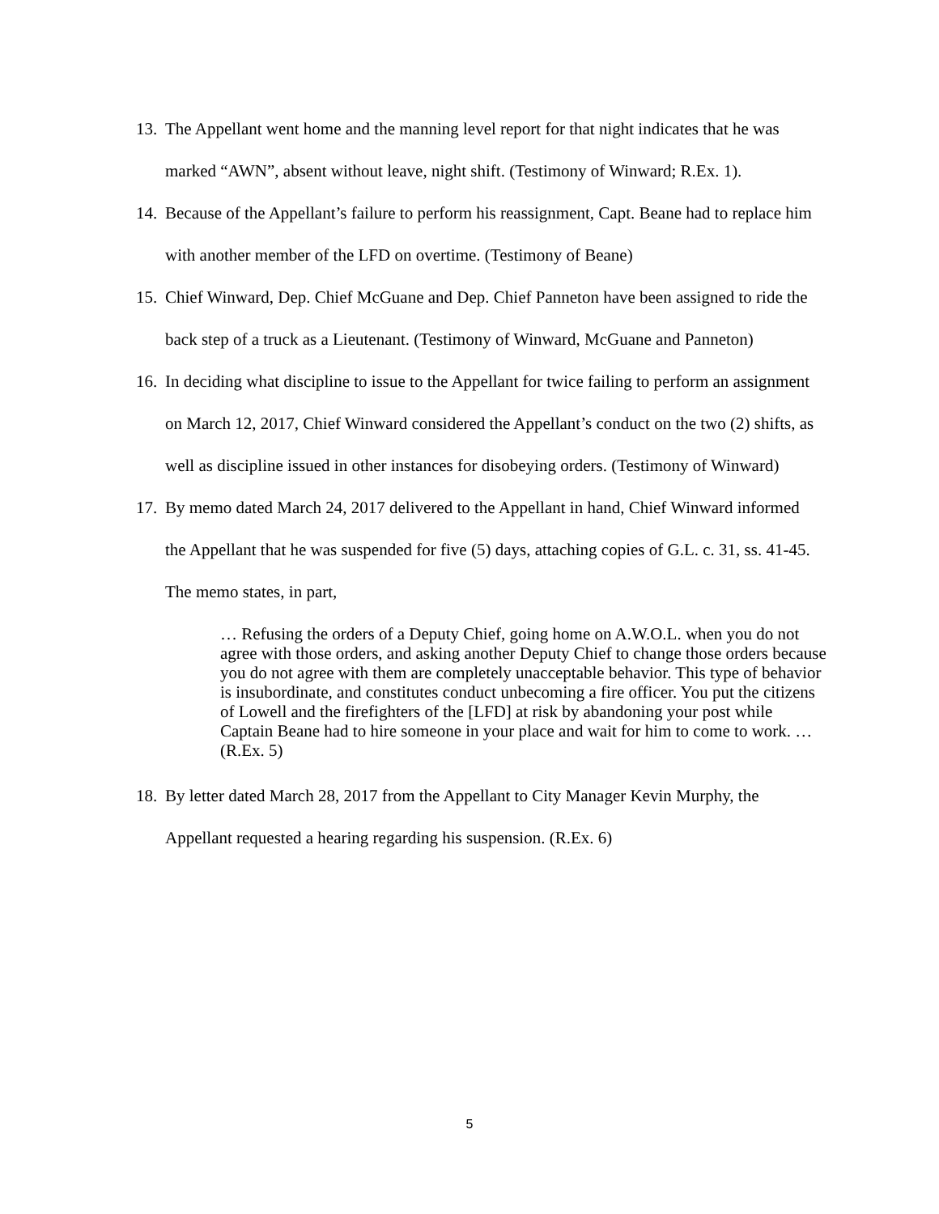13.
The Appellant went home and the manning level report for that night indicates that he was marked “AWN”, absent without leave, night shift. (Testimony of Winward; R.Ex. 1).
14.
Because of the Appellant’s failure to perform his reassignment, Capt. Beane had to replace him with another member of the LFD on overtime. (Testimony of Beane)
15.
Chief Winward, Dep. Chief McGuane and Dep. Chief Panneton have been assigned to ride the back step of a truck as a Lieutenant. (Testimony of Winward, McGuane and Panneton)
16.
In deciding what discipline to issue to the Appellant for twice failing to perform an assignment on March 12, 2017, Chief Winward considered the Appellant’s conduct on the two (2) shifts, as well as discipline issued in other instances for disobeying orders. (Testimony of Winward)
17.
By memo dated March 24, 2017 delivered to the Appellant in hand, Chief Winward informed the Appellant that he was suspended for five (5) days, attaching copies of G.L. c. 31, ss. 41-45. The memo states, in part,
… Refusing the orders of a Deputy Chief, going home on A.W.O.L. when you do not agree with those orders, and asking another Deputy Chief to change those orders because you do not agree with them are completely unacceptable behavior. This type of behavior is insubordinate, and constitutes conduct unbecoming a fire officer. You put the citizens of Lowell and the firefighters of the [LFD] at risk by abandoning your post while Captain Beane had to hire someone in your place and wait for him to come to work. …
(R.Ex. 5)
18.
By letter dated March 28, 2017 from the Appellant to City Manager Kevin Murphy, the Appellant requested a hearing regarding his suspension. (R.Ex. 6)
5